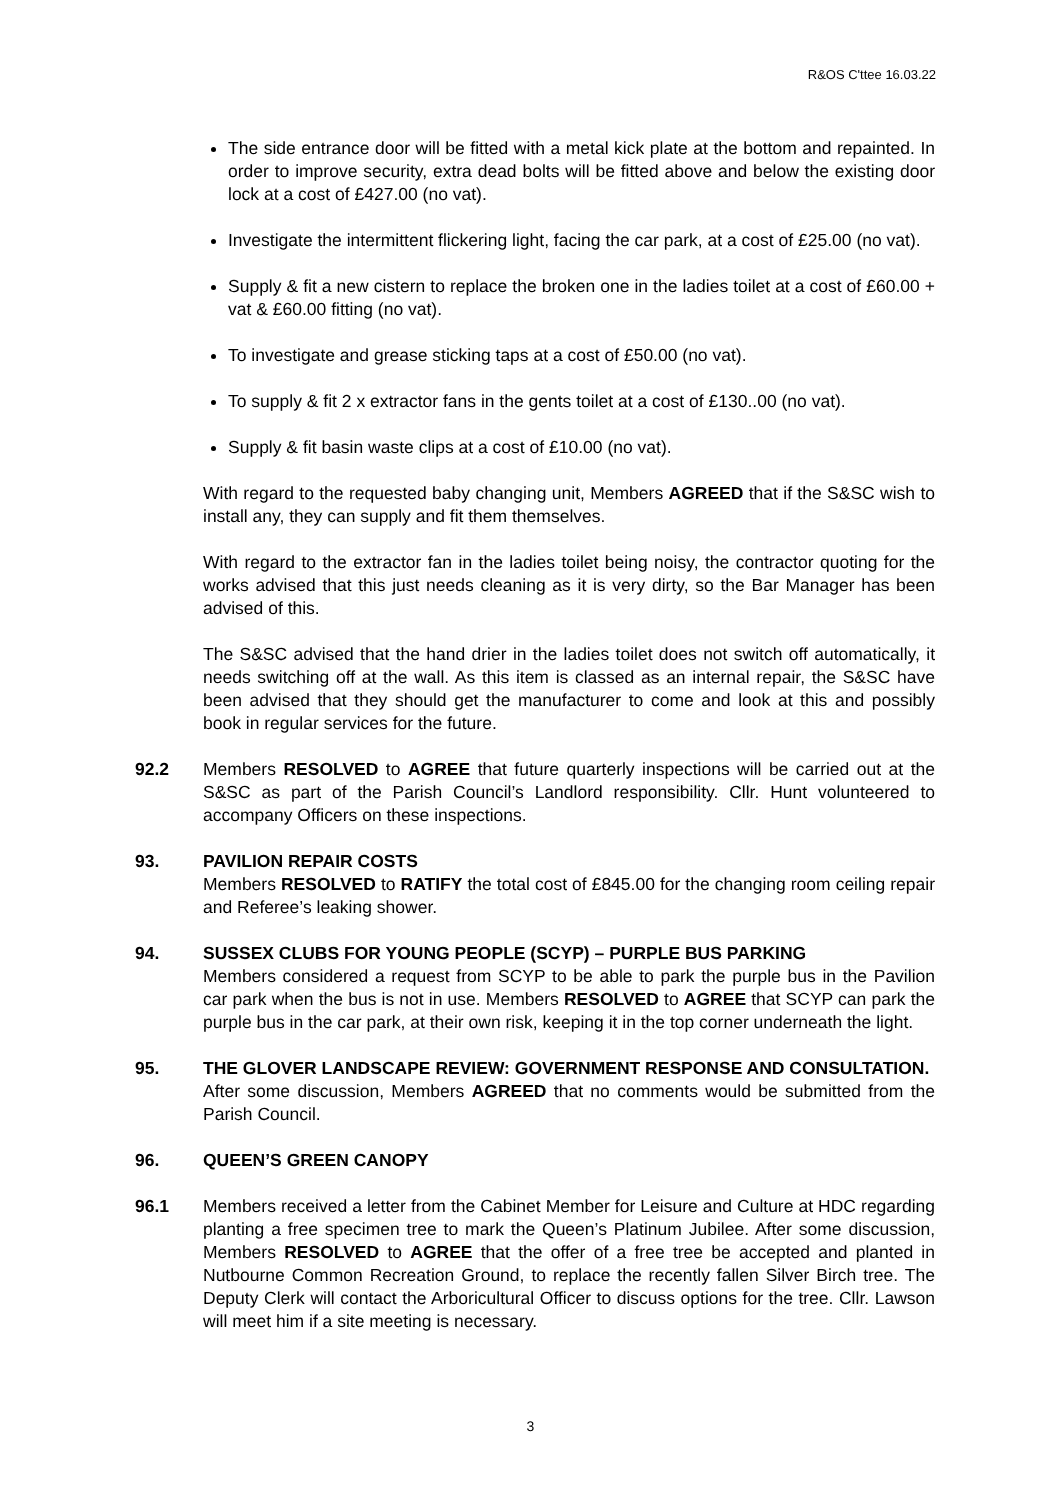R&OS C'ttee 16.03.22
The side entrance door will be fitted with a metal kick plate at the bottom and repainted. In order to improve security, extra dead bolts will be fitted above and below the existing door lock at a cost of £427.00 (no vat).
Investigate the intermittent flickering light, facing the car park, at a cost of £25.00 (no vat).
Supply & fit a new cistern to replace the broken one in the ladies toilet at a cost of £60.00 + vat & £60.00 fitting (no vat).
To investigate and grease sticking taps at a cost of £50.00 (no vat).
To supply & fit 2 x extractor fans in the gents toilet at a cost of £130..00 (no vat).
Supply & fit basin waste clips at a cost of £10.00 (no vat).
With regard to the requested baby changing unit, Members AGREED that if the S&SC wish to install any, they can supply and fit them themselves.
With regard to the extractor fan in the ladies toilet being noisy, the contractor quoting for the works advised that this just needs cleaning as it is very dirty, so the Bar Manager has been advised of this.
The S&SC advised that the hand drier in the ladies toilet does not switch off automatically, it needs switching off at the wall. As this item is classed as an internal repair, the S&SC have been advised that they should get the manufacturer to come and look at this and possibly book in regular services for the future.
92.2 Members RESOLVED to AGREE that future quarterly inspections will be carried out at the S&SC as part of the Parish Council’s Landlord responsibility. Cllr. Hunt volunteered to accompany Officers on these inspections.
93. PAVILION REPAIR COSTS
Members RESOLVED to RATIFY the total cost of £845.00 for the changing room ceiling repair and Referee’s leaking shower.
94. SUSSEX CLUBS FOR YOUNG PEOPLE (SCYP) – PURPLE BUS PARKING
Members considered a request from SCYP to be able to park the purple bus in the Pavilion car park when the bus is not in use. Members RESOLVED to AGREE that SCYP can park the purple bus in the car park, at their own risk, keeping it in the top corner underneath the light.
95. THE GLOVER LANDSCAPE REVIEW: GOVERNMENT RESPONSE AND CONSULTATION.
After some discussion, Members AGREED that no comments would be submitted from the Parish Council.
96. QUEEN’S GREEN CANOPY
96.1 Members received a letter from the Cabinet Member for Leisure and Culture at HDC regarding planting a free specimen tree to mark the Queen’s Platinum Jubilee. After some discussion, Members RESOLVED to AGREE that the offer of a free tree be accepted and planted in Nutbourne Common Recreation Ground, to replace the recently fallen Silver Birch tree. The Deputy Clerk will contact the Arboricultural Officer to discuss options for the tree. Cllr. Lawson will meet him if a site meeting is necessary.
3